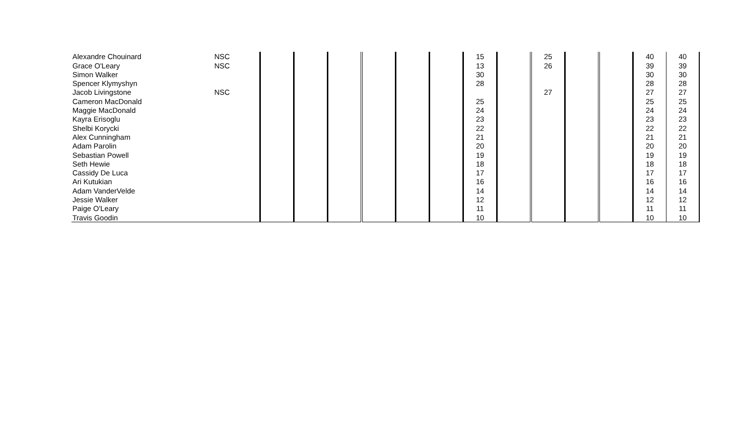| Alexandre Chouinard | NSC | | | | | | | 15 | | 25 | | | 40 | 40 |
| Grace O'Leary | NSC | | | | | | | 13 | | 26 | | | 39 | 39 |
| Simon Walker | | | | | | | | 30 | | | | | 30 | 30 |
| Spencer Klymyshyn | | | | | | | | 28 | | | | | 28 | 28 |
| Jacob Livingstone | NSC | | | | | | | | | 27 | | | 27 | 27 |
| Cameron MacDonald | | | | | | | | 25 | | | | | 25 | 25 |
| Maggie MacDonald | | | | | | | | 24 | | | | | 24 | 24 |
| Kayra Erisoglu | | | | | | | | 23 | | | | | 23 | 23 |
| Shelbi Korycki | | | | | | | | 22 | | | | | 22 | 22 |
| Alex Cunningham | | | | | | | | 21 | | | | | 21 | 21 |
| Adam Parolin | | | | | | | | 20 | | | | | 20 | 20 |
| Sebastian Powell | | | | | | | | 19 | | | | | 19 | 19 |
| Seth Hewie | | | | | | | | 18 | | | | | 18 | 18 |
| Cassidy De Luca | | | | | | | | 17 | | | | | 17 | 17 |
| Ari Kutukian | | | | | | | | 16 | | | | | 16 | 16 |
| Adam VanderVelde | | | | | | | | 14 | | | | | 14 | 14 |
| Jessie Walker | | | | | | | | 12 | | | | | 12 | 12 |
| Paige O'Leary | | | | | | | | 11 | | | | | 11 | 11 |
| Travis Goodin | | | | | | | | 10 | | | | | 10 | 10 |